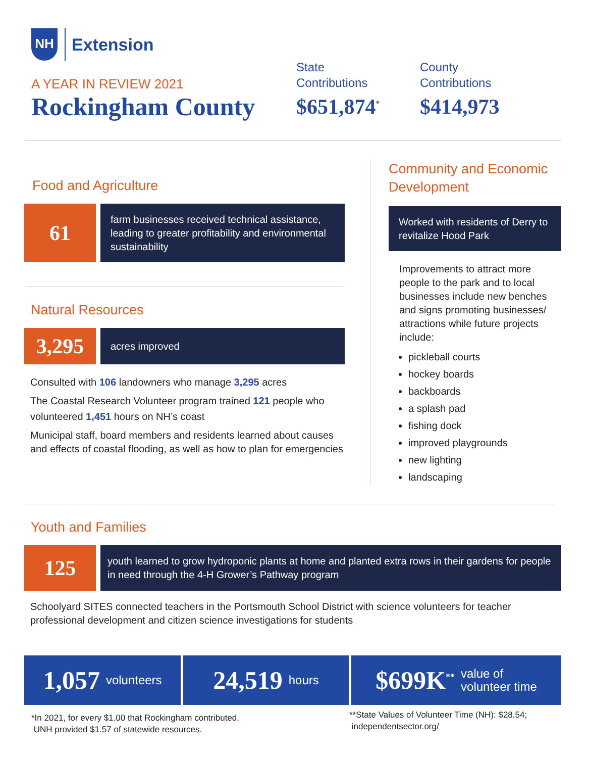NH
Extension
A YEAR IN REVIEW 2021
Rockingham County
State
Contributions
$651,874<sup>*</sup>
County
Contributions
$414,973
Food and Agriculture
61
farm businesses received technical assistance, leading to greater profitability and environmental sustainability
Natural Resources
3,295
acres improved
Consulted with 106 landowners who manage 3,295 acres
The Coastal Research Volunteer program trained 121 people who volunteered 1,451 hours on NH’s coast
Municipal staff, board members and residents learned about causes and effects of coastal flooding, as well as how to plan for emergencies
Community and Economic Development
Worked with residents of Derry to revitalize Hood Park
Improvements to attract more people to the park and to local businesses include new benches and signs promoting businesses/ attractions while future projects include:
pickleball courts
hockey boards
backboards
a splash pad
fishing dock
improved playgrounds
new lighting
landscaping
Youth and Families
125
youth learned to grow hydroponic plants at home and planted extra rows in their gardens for people in need through the 4-H Grower’s Pathway program
Schoolyard SITES connected teachers in the Portsmouth School District with science volunteers for teacher professional development and citizen science investigations for students
1,057 volunteers
24,519 hours
$699K<sup>**</sup> value of
volunteer time
*In 2021, for every $1.00 that Rockingham contributed,
UNH provided $1.57 of statewide resources.
**State Values of Volunteer Time (NH): $28.54;
independentsector.org/